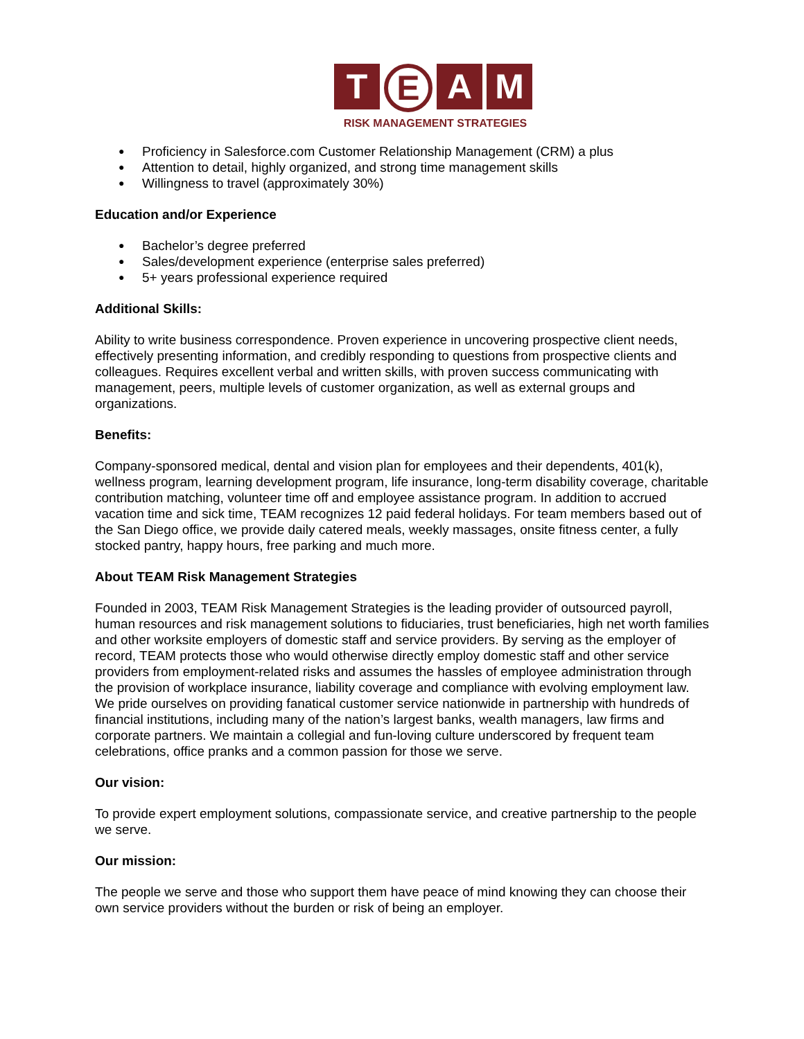T E A M
RISK MANAGEMENT STRATEGIES
Proficiency in Salesforce.com Customer Relationship Management (CRM) a plus
Attention to detail, highly organized, and strong time management skills
Willingness to travel (approximately 30%)
Education and/or Experience
Bachelor’s degree preferred
Sales/development experience (enterprise sales preferred)
5+ years professional experience required
Additional Skills:
Ability to write business correspondence. Proven experience in uncovering prospective client needs, effectively presenting information, and credibly responding to questions from prospective clients and colleagues. Requires excellent verbal and written skills, with proven success communicating with management, peers, multiple levels of customer organization, as well as external groups and organizations.
Benefits:
Company-sponsored medical, dental and vision plan for employees and their dependents, 401(k), wellness program, learning development program, life insurance, long-term disability coverage, charitable contribution matching, volunteer time off and employee assistance program. In addition to accrued vacation time and sick time, TEAM recognizes 12 paid federal holidays. For team members based out of the San Diego office, we provide daily catered meals, weekly massages, onsite fitness center, a fully stocked pantry, happy hours, free parking and much more.
About TEAM Risk Management Strategies
Founded in 2003, TEAM Risk Management Strategies is the leading provider of outsourced payroll, human resources and risk management solutions to fiduciaries, trust beneficiaries, high net worth families and other worksite employers of domestic staff and service providers. By serving as the employer of record, TEAM protects those who would otherwise directly employ domestic staff and other service providers from employment-related risks and assumes the hassles of employee administration through the provision of workplace insurance, liability coverage and compliance with evolving employment law. We pride ourselves on providing fanatical customer service nationwide in partnership with hundreds of financial institutions, including many of the nation’s largest banks, wealth managers, law firms and corporate partners. We maintain a collegial and fun-loving culture underscored by frequent team celebrations, office pranks and a common passion for those we serve.
Our vision:
To provide expert employment solutions, compassionate service, and creative partnership to the people we serve.
Our mission:
The people we serve and those who support them have peace of mind knowing they can choose their own service providers without the burden or risk of being an employer.